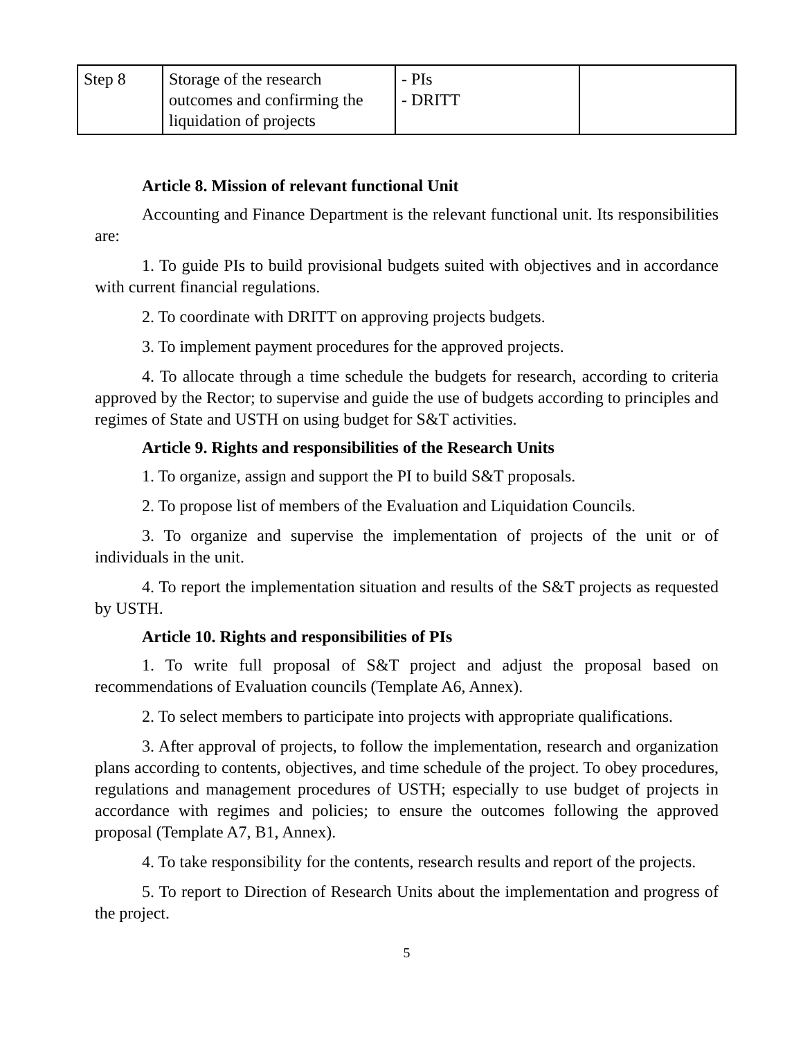| Step 8 | Storage of the research outcomes and confirming the liquidation of projects | - PIs - DRITT | |
Article 8. Mission of relevant functional Unit
Accounting and Finance Department is the relevant functional unit. Its responsibilities are:
1. To guide PIs to build provisional budgets suited with objectives and in accordance with current financial regulations.
2. To coordinate with DRITT on approving projects budgets.
3. To implement payment procedures for the approved projects.
4. To allocate through a time schedule the budgets for research, according to criteria approved by the Rector; to supervise and guide the use of budgets according to principles and regimes of State and USTH on using budget for S&T activities.
Article 9. Rights and responsibilities of the Research Units
1. To organize, assign and support the PI to build S&T proposals.
2. To propose list of members of the Evaluation and Liquidation Councils.
3. To organize and supervise the implementation of projects of the unit or of individuals in the unit.
4. To report the implementation situation and results of the S&T projects as requested by USTH.
Article 10. Rights and responsibilities of PIs
1. To write full proposal of S&T project and adjust the proposal based on recommendations of Evaluation councils (Template A6, Annex).
2. To select members to participate into projects with appropriate qualifications.
3. After approval of projects, to follow the implementation, research and organization plans according to contents, objectives, and time schedule of the project. To obey procedures, regulations and management procedures of USTH; especially to use budget of projects in accordance with regimes and policies; to ensure the outcomes following the approved proposal (Template A7, B1, Annex).
4. To take responsibility for the contents, research results and report of the projects.
5. To report to Direction of Research Units about the implementation and progress of the project.
5